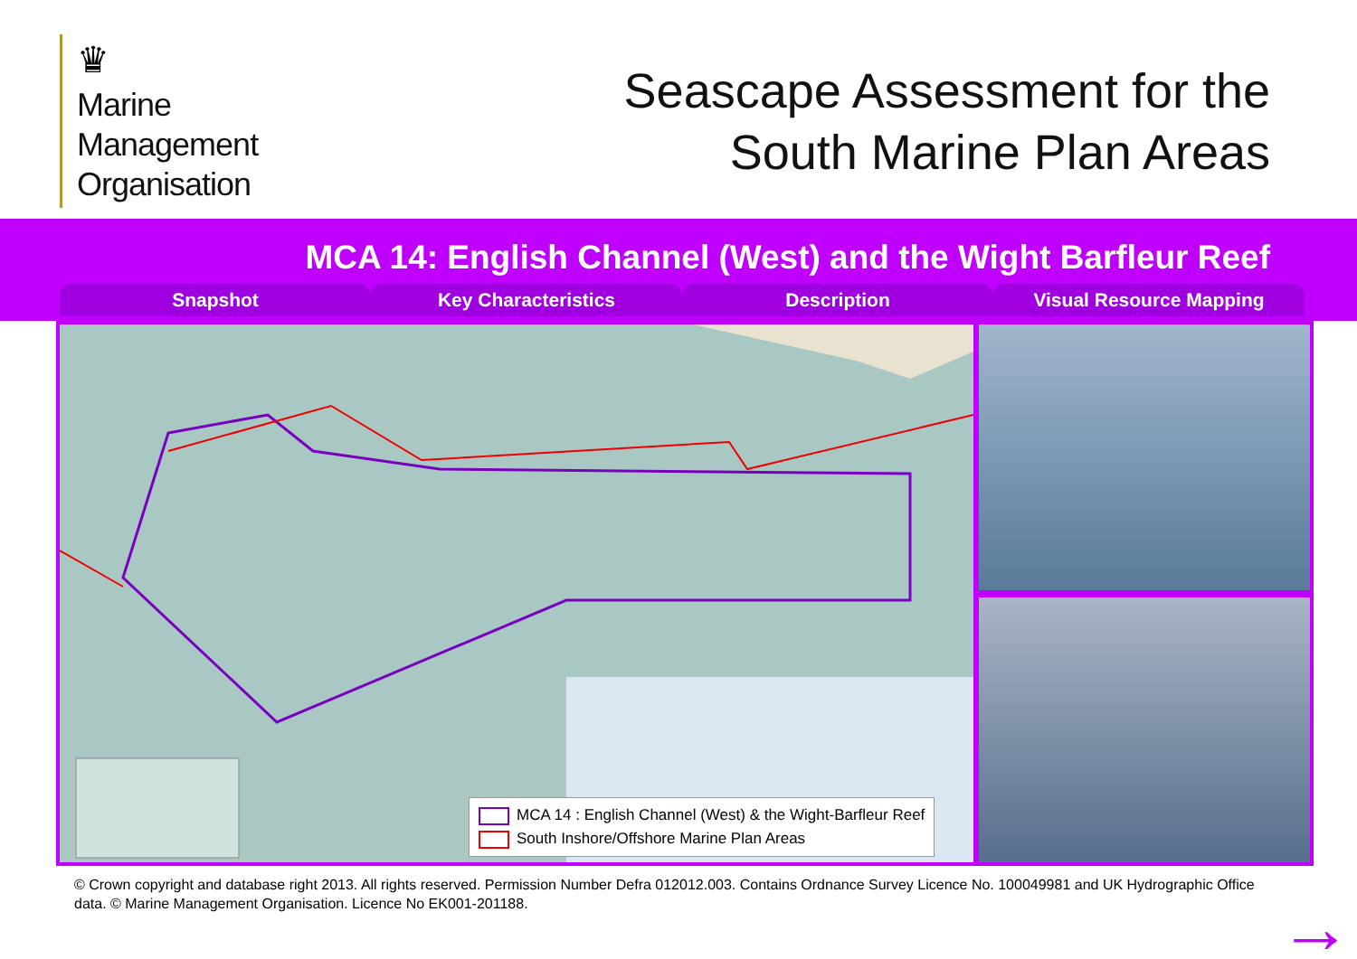♛
Marine
Management
Organisation
Seascape Assessment for the
South Marine Plan Areas
MCA 14: English Channel (West) and the Wight Barfleur Reef
Snapshot Key Characteristics Description Visual Resource Mapping
MCA 14 : English Channel (West) & the Wight-Barfleur Reef
South Inshore/Offshore Marine Plan Areas
© Crown copyright and database right 2013. All rights reserved. Permission Number Defra 012012.003. Contains Ordnance Survey Licence No. 100049981 and UK Hydrographic Office data. © Marine Management Organisation. Licence No EK001-201188.
→